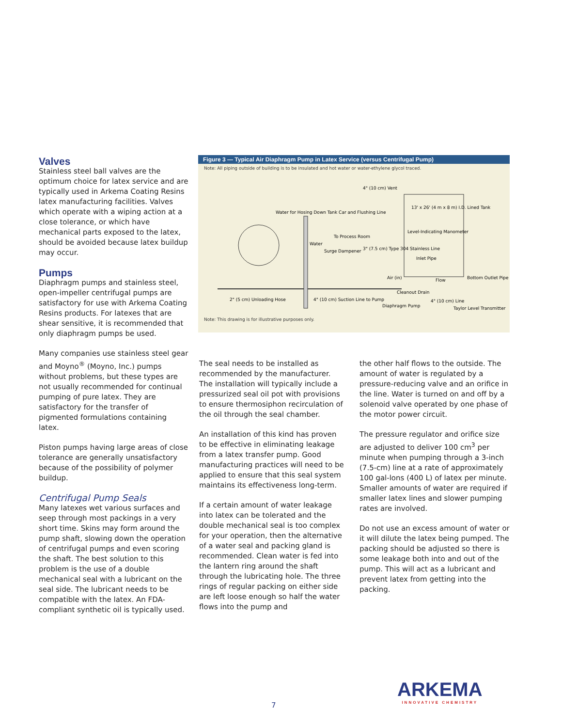Valves
Stainless steel ball valves are the optimum choice for latex service and are typically used in Arkema Coating Resins latex manufacturing facilities. Valves which operate with a wiping action at a close tolerance, or which have mechanical parts exposed to the latex, should be avoided because latex buildup may occur.
Pumps
Diaphragm pumps and stainless steel, open-impeller centrifugal pumps are satisfactory for use with Arkema Coating Resins products. For latexes that are shear sensitive, it is recommended that only diaphragm pumps be used.
Many companies use stainless steel gear and Moyno<sup>®</sup> (Moyno, Inc.) pumps without problems, but these types are not usually recommended for continual pumping of pure latex. They are satisfactory for the transfer of pigmented formulations containing latex.
Piston pumps having large areas of close tolerance are generally unsatisfactory because of the possibility of polymer buildup.
Centrifugal Pump Seals
Many latexes wet various surfaces and seep through most packings in a very short time. Skins may form around the pump shaft, slowing down the operation of centrifugal pumps and even scoring the shaft. The best solution to this problem is the use of a double mechanical seal with a lubricant on the seal side. The lubricant needs to be compatible with the latex. An FDA-compliant synthetic oil is typically used.
Figure 3 — Typical Air Diaphragm Pump in Latex Service (versus Centrifugal Pump)
Note: All piping outside of building is to be insulated and hot water or water-ethylene glycol traced.
4" (10 cm) Vent
13' x 26' (4 m x 8 m) I.D. Lined Tank
Water for Hosing Down Tank Car and Flushing Line
To Process Room
Water
Surge Dampener
3" (7.5 cm) Type 304 Stainless Line
Level-Indicating Manometer
Inlet Pipe
Air (in)
Flow
Bottom Outlet Pipe
Cleanout Drain
2" (5 cm) Unloading Hose
4" (10 cm) Suction Line to Pump
Diaphragm Pump
4" (10 cm) Line
Taylor Level Transmitter
Note: This drawing is for illustrative purposes only.
The seal needs to be installed as recommended by the manufacturer. The installation will typically include a pressurized seal oil pot with provisions to ensure thermosiphon recirculation of the oil through the seal chamber.
An installation of this kind has proven to be effective in eliminating leakage from a latex transfer pump. Good manufacturing practices will need to be applied to ensure that this seal system maintains its effectiveness long-term.
If a certain amount of water leakage into latex can be tolerated and the double mechanical seal is too complex for your operation, then the alternative of a water seal and packing gland is recommended. Clean water is fed into the lantern ring around the shaft through the lubricating hole. The three rings of regular packing on either side are left loose enough so half the water flows into the pump and
the other half flows to the outside. The amount of water is regulated by a pressure-reducing valve and an orifice in the line. Water is turned on and off by a solenoid valve operated by one phase of the motor power circuit.
The pressure regulator and orifice size are adjusted to deliver 100 cm<sup>3</sup> per minute when pumping through a 3-inch (7.5-cm) line at a rate of approximately 100 gal-lons (400 L) of latex per minute. Smaller amounts of water are required if smaller latex lines and slower pumping rates are involved.
Do not use an excess amount of water or it will dilute the latex being pumped. The packing should be adjusted so there is some leakage both into and out of the pump. This will act as a lubricant and prevent latex from getting into the packing.
7
ARKEMA
INNOVATIVE CHEMISTRY